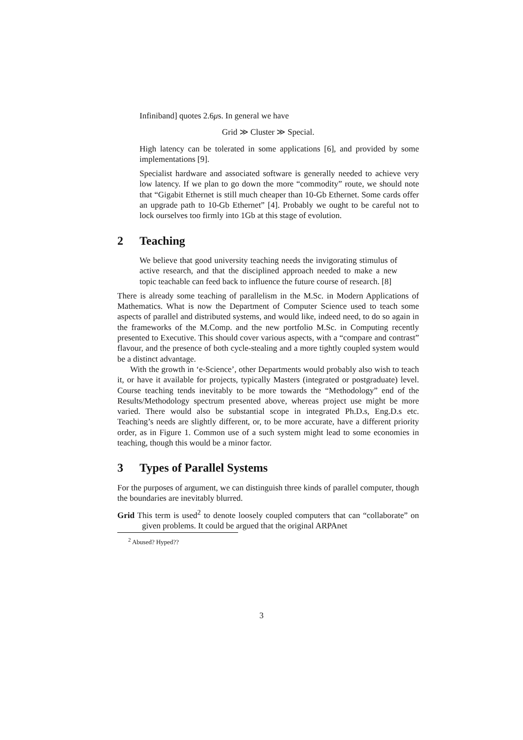Infiniband] quotes 2.6μs. In general we have
Grid ≫ Cluster ≫ Special.
High latency can be tolerated in some applications [6], and provided by some implementations [9].
Specialist hardware and associated software is generally needed to achieve very low latency. If we plan to go down the more “commodity” route, we should note that “Gigabit Ethernet is still much cheaper than 10-Gb Ethernet. Some cards offer an upgrade path to 10-Gb Ethernet” [4]. Probably we ought to be careful not to lock ourselves too firmly into 1Gb at this stage of evolution.
2 Teaching
We believe that good university teaching needs the invigorating stimulus of active research, and that the disciplined approach needed to make a new topic teachable can feed back to influence the future course of research. [8]
There is already some teaching of parallelism in the M.Sc. in Modern Applications of Mathematics. What is now the Department of Computer Science used to teach some aspects of parallel and distributed systems, and would like, indeed need, to do so again in the frameworks of the M.Comp. and the new portfolio M.Sc. in Computing recently presented to Executive. This should cover various aspects, with a “compare and contrast” flavour, and the presence of both cycle-stealing and a more tightly coupled system would be a distinct advantage.
With the growth in ‘e-Science’, other Departments would probably also wish to teach it, or have it available for projects, typically Masters (integrated or postgraduate) level. Course teaching tends inevitably to be more towards the “Methodology” end of the Results/Methodology spectrum presented above, whereas project use might be more varied. There would also be substantial scope in integrated Ph.D.s, Eng.D.s etc. Teaching’s needs are slightly different, or, to be more accurate, have a different priority order, as in Figure 1. Common use of a such system might lead to some economies in teaching, though this would be a minor factor.
3 Types of Parallel Systems
For the purposes of argument, we can distinguish three kinds of parallel computer, though the boundaries are inevitably blurred.
Grid This term is used<sup>2</sup> to denote loosely coupled computers that can “collaborate” on given problems. It could be argued that the original ARPAnet
<sup>2</sup> Abused? Hyped??
3